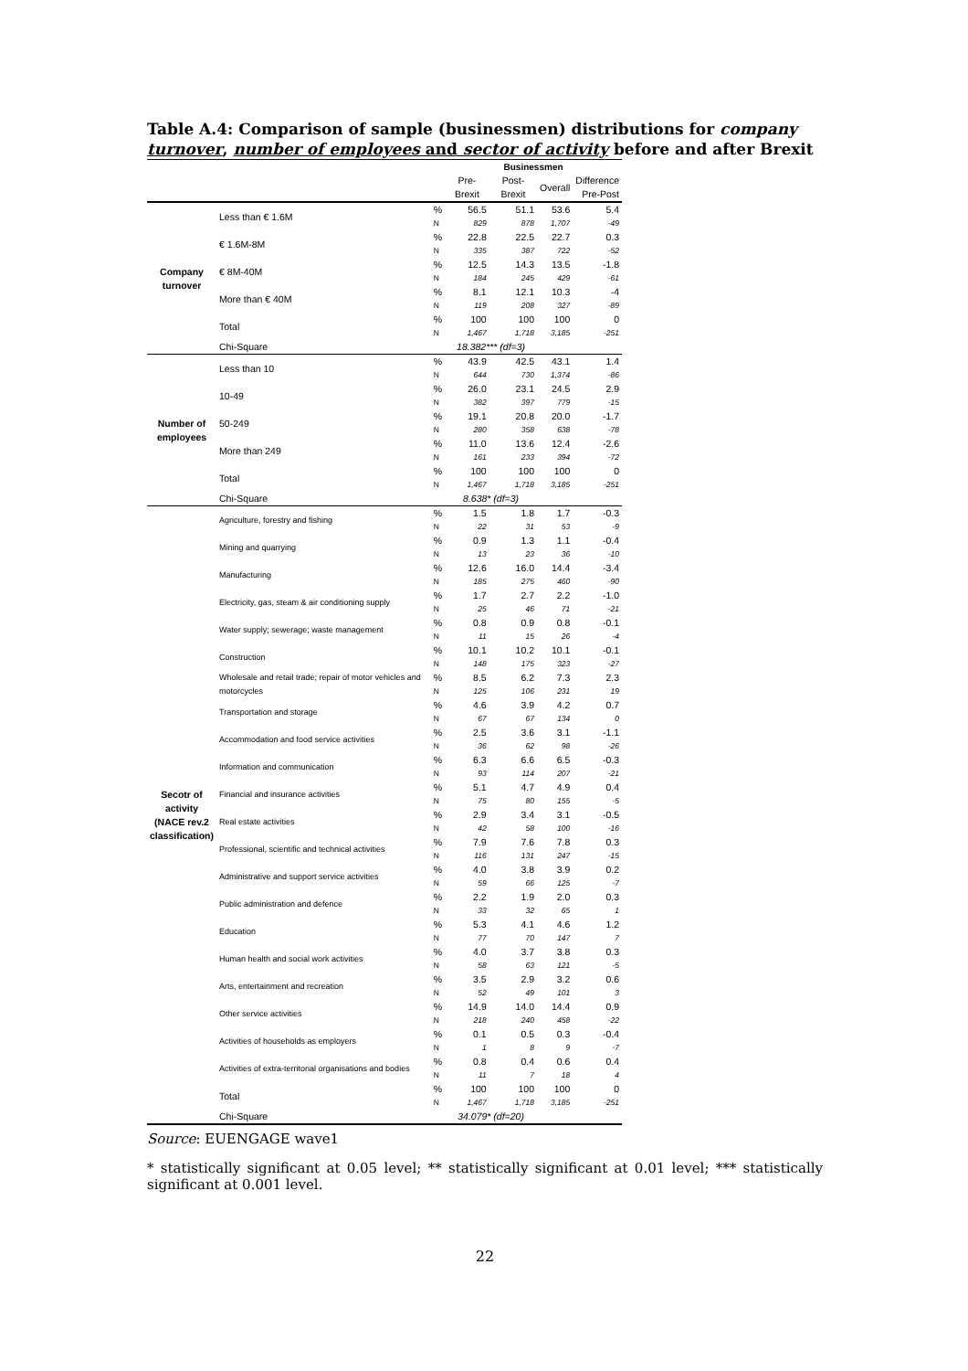Table A.4: Comparison of sample (businessmen) distributions for company turnover, number of employees and sector of activity before and after Brexit
| | | | Businessmen | | | |
| --- | --- | --- | --- | --- | --- | --- |
| | | | Pre-Brexit | Post-Brexit | Overall | Difference Pre-Post |
| Company turnover | Less than € 1.6M | % | 56.5 | 51.1 | 53.6 | 5.4 |
| | | N | 829 | 878 | 1,707 | -49 |
| | € 1.6M-8M | % | 22.8 | 22.5 | 22.7 | 0.3 |
| | | N | 335 | 387 | 722 | -52 |
| | € 8M-40M | % | 12.5 | 14.3 | 13.5 | -1.8 |
| | | N | 184 | 245 | 429 | -61 |
| | More than € 40M | % | 8.1 | 12.1 | 10.3 | -4 |
| | | N | 119 | 208 | 327 | -89 |
| | Total | % | 100 | 100 | 100 | 0 |
| | | N | 1,467 | 1,718 | 3,185 | -251 |
| | Chi-Square | | 18.382*** (df=3) | | | |
| Number of employees | Less than 10 | % | 43.9 | 42.5 | 43.1 | 1.4 |
| | | N | 644 | 730 | 1,374 | -86 |
| | 10-49 | % | 26.0 | 23.1 | 24.5 | 2.9 |
| | | N | 382 | 397 | 779 | -15 |
| | 50-249 | % | 19.1 | 20.8 | 20.0 | -1.7 |
| | | N | 280 | 358 | 638 | -78 |
| | More than 249 | % | 11.0 | 13.6 | 12.4 | -2.6 |
| | | N | 161 | 233 | 394 | -72 |
| | Total | % | 100 | 100 | 100 | 0 |
| | | N | 1,467 | 1,718 | 3,185 | -251 |
| | Chi-Square | | 8.638* (df=3) | | | |
| Secotr of activity (NACE rev.2 classification) | Agriculture, forestry and fishing | % | 1.5 | 1.8 | 1.7 | -0.3 |
| | | N | 22 | 31 | 53 | -9 |
| | Mining and quarrying | % | 0.9 | 1.3 | 1.1 | -0.4 |
| | | N | 13 | 23 | 36 | -10 |
| | Manufacturing | % | 12.6 | 16.0 | 14.4 | -3.4 |
| | | N | 185 | 275 | 460 | -90 |
| | Electricity, gas, steam & air conditioning supply | % | 1.7 | 2.7 | 2.2 | -1.0 |
| | | N | 25 | 46 | 71 | -21 |
| | Water supply; sewerage; waste management | % | 0.8 | 0.9 | 0.8 | -0.1 |
| | | N | 11 | 15 | 26 | -4 |
| | Construction | % | 10.1 | 10.2 | 10.1 | -0.1 |
| | | N | 148 | 175 | 323 | -27 |
| | Wholesale and retail trade; repair of motor vehicles and motorcycles | % | 8.5 | 6.2 | 7.3 | 2.3 |
| | | N | 125 | 106 | 231 | 19 |
| | Transportation and storage | % | 4.6 | 3.9 | 4.2 | 0.7 |
| | | N | 67 | 67 | 134 | 0 |
| | Accommodation and food service activities | % | 2.5 | 3.6 | 3.1 | -1.1 |
| | | N | 36 | 62 | 98 | -26 |
| | Information and communication | % | 6.3 | 6.6 | 6.5 | -0.3 |
| | | N | 93 | 114 | 207 | -21 |
| | Financial and insurance activities | % | 5.1 | 4.7 | 4.9 | 0.4 |
| | | N | 75 | 80 | 155 | -5 |
| | Real estate activities | % | 2.9 | 3.4 | 3.1 | -0.5 |
| | | N | 42 | 58 | 100 | -16 |
| | Professional, scientific and technical activities | % | 7.9 | 7.6 | 7.8 | 0.3 |
| | | N | 116 | 131 | 247 | -15 |
| | Administrative and support service activities | % | 4.0 | 3.8 | 3.9 | 0.2 |
| | | N | 59 | 66 | 125 | -7 |
| | Public administration and defence | % | 2.2 | 1.9 | 2.0 | 0.3 |
| | | N | 33 | 32 | 65 | 1 |
| | Education | % | 5.3 | 4.1 | 4.6 | 1.2 |
| | | N | 77 | 70 | 147 | 7 |
| | Human health and social work activities | % | 4.0 | 3.7 | 3.8 | 0.3 |
| | | N | 58 | 63 | 121 | -5 |
| | Arts, entertainment and recreation | % | 3.5 | 2.9 | 3.2 | 0.6 |
| | | N | 52 | 49 | 101 | 3 |
| | Other service activities | % | 14.9 | 14.0 | 14.4 | 0.9 |
| | | N | 218 | 240 | 458 | -22 |
| | Activities of households as employers | % | 0.1 | 0.5 | 0.3 | -0.4 |
| | | N | 1 | 8 | 9 | -7 |
| | Activities of extra-territorial organisations and bodies | % | 0.8 | 0.4 | 0.6 | 0.4 |
| | | N | 11 | 7 | 18 | 4 |
| | Total | % | 100 | 100 | 100 | 0 |
| | | N | 1,467 | 1,718 | 3,185 | -251 |
| | Chi-Square | | 34.079* (df=20) | | | |
Source: EUENGAGE wave1
* statistically significant at 0.05 level; ** statistically significant at 0.01 level; *** statistically significant at 0.001 level.
22